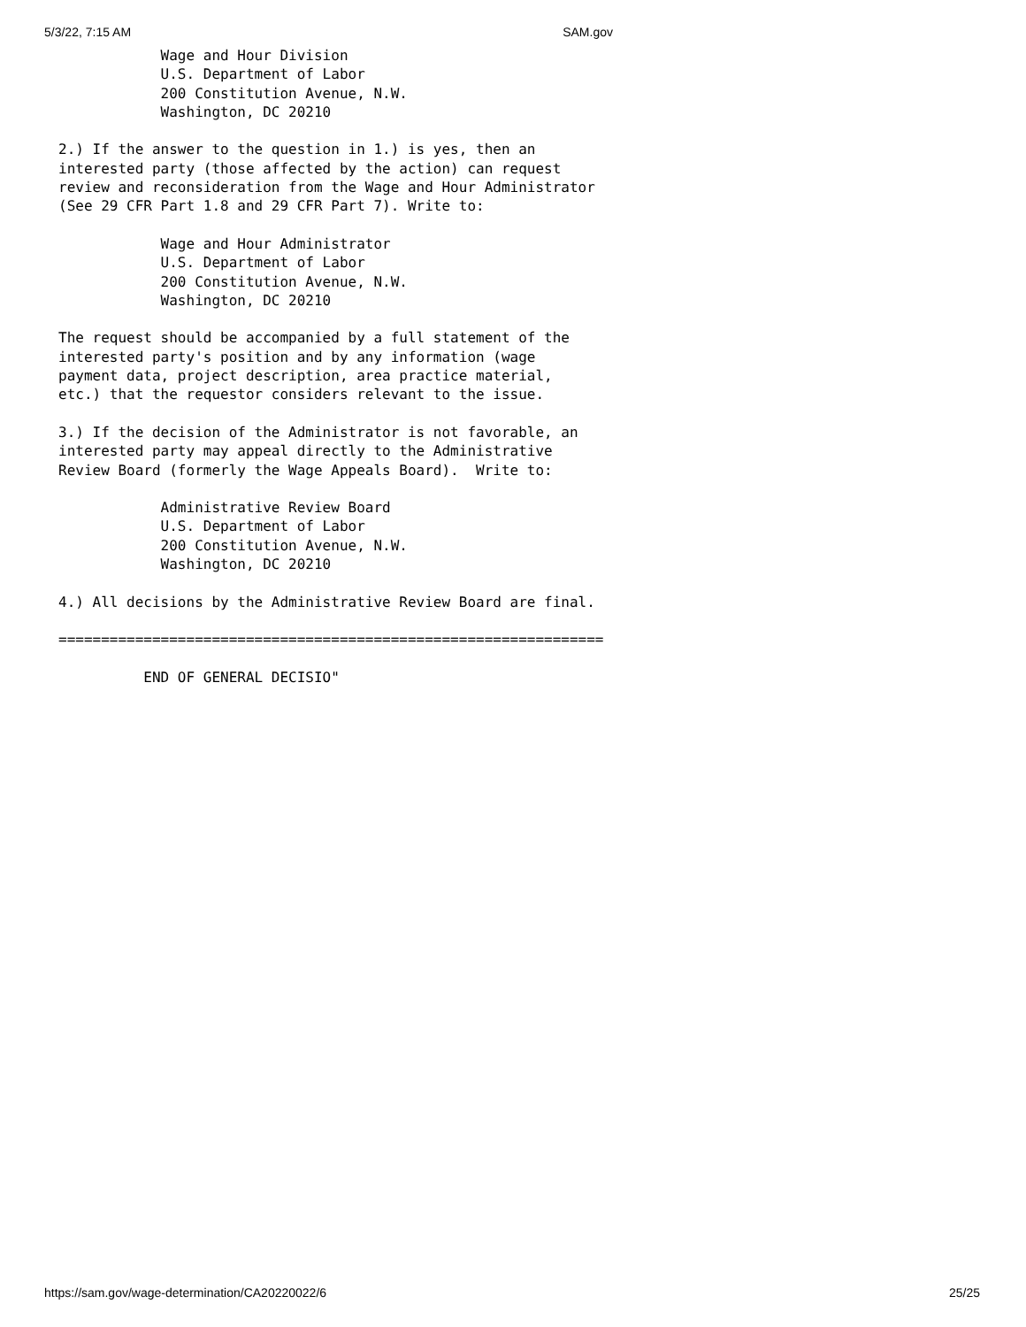5/3/22, 7:15 AM SAM.gov
            Wage and Hour Division
            U.S. Department of Labor
            200 Constitution Avenue, N.W.
            Washington, DC 20210

2.) If the answer to the question in 1.) is yes, then an
interested party (those affected by the action) can request
review and reconsideration from the Wage and Hour Administrator
(See 29 CFR Part 1.8 and 29 CFR Part 7). Write to:

            Wage and Hour Administrator
            U.S. Department of Labor
            200 Constitution Avenue, N.W.
            Washington, DC 20210

The request should be accompanied by a full statement of the
interested party's position and by any information (wage
payment data, project description, area practice material,
etc.) that the requestor considers relevant to the issue.

3.) If the decision of the Administrator is not favorable, an
interested party may appeal directly to the Administrative
Review Board (formerly the Wage Appeals Board).  Write to:

            Administrative Review Board
            U.S. Department of Labor
            200 Constitution Avenue, N.W.
            Washington, DC 20210

4.) All decisions by the Administrative Review Board are final.

================================================================

          END OF GENERAL DECISIO"
https://sam.gov/wage-determination/CA20220022/6 25/25